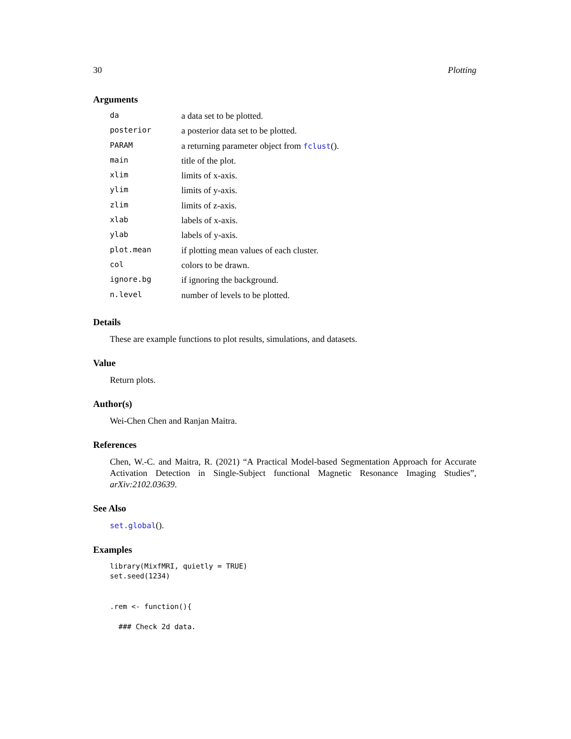30 Plotting
Arguments
| da | a data set to be plotted. |
| posterior | a posterior data set to be plotted. |
| PARAM | a returning parameter object from fclust (). |
| main | title of the plot. |
| xlim | limits of x-axis. |
| ylim | limits of y-axis. |
| zlim | limits of z-axis. |
| xlab | labels of x-axis. |
| ylab | labels of y-axis. |
| plot.mean | if plotting mean values of each cluster. |
| col | colors to be drawn. |
| ignore.bg | if ignoring the background. |
| n.level | number of levels to be plotted. |
Details
These are example functions to plot results, simulations, and datasets.
Value
Return plots.
Author(s)
Wei-Chen Chen and Ranjan Maitra.
References
Chen, W.-C. and Maitra, R. (2021) “A Practical Model-based Segmentation Approach for Accurate Activation Detection in Single-Subject functional Magnetic Resonance Imaging Studies”, arXiv:2102.03639.
See Also
set.global().
Examples
library(MixfMRI, quietly = TRUE)
set.seed(1234)


.rem <- function(){

  ### Check 2d data.